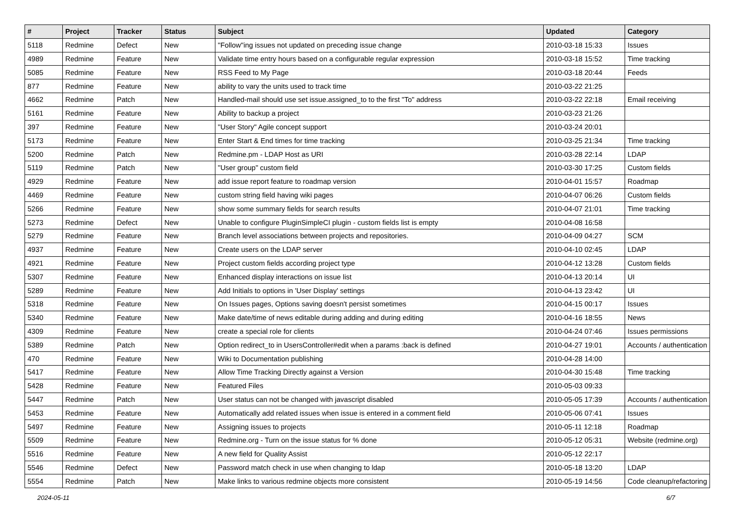| # | Project | Tracker | Status | Subject | Updated | Category |
| --- | --- | --- | --- | --- | --- | --- |
| 5118 | Redmine | Defect | New | "Follow"ing issues not updated on preceding issue change | 2010-03-18 15:33 | Issues |
| 4989 | Redmine | Feature | New | Validate time entry hours based on a configurable regular expression | 2010-03-18 15:52 | Time tracking |
| 5085 | Redmine | Feature | New | RSS Feed to My Page | 2010-03-18 20:44 | Feeds |
| 877 | Redmine | Feature | New | ability to vary the units used to track time | 2010-03-22 21:25 | |
| 4662 | Redmine | Patch | New | Handled-mail should use set issue.assigned_to to the first "To" address | 2010-03-22 22:18 | Email receiving |
| 5161 | Redmine | Feature | New | Ability to backup a project | 2010-03-23 21:26 | |
| 397 | Redmine | Feature | New | "User Story" Agile concept support | 2010-03-24 20:01 | |
| 5173 | Redmine | Feature | New | Enter Start & End times for time tracking | 2010-03-25 21:34 | Time tracking |
| 5200 | Redmine | Patch | New | Redmine.pm - LDAP Host as URI | 2010-03-28 22:14 | LDAP |
| 5119 | Redmine | Patch | New | "User group" custom field | 2010-03-30 17:25 | Custom fields |
| 4929 | Redmine | Feature | New | add issue report feature to roadmap version | 2010-04-01 15:57 | Roadmap |
| 4469 | Redmine | Feature | New | custom string field having wiki pages | 2010-04-07 06:26 | Custom fields |
| 5266 | Redmine | Feature | New | show some summary fields for search results | 2010-04-07 21:01 | Time tracking |
| 5273 | Redmine | Defect | New | Unable to configure PluginSimpleCI plugin - custom fields list is empty | 2010-04-08 16:58 | |
| 5279 | Redmine | Feature | New | Branch level associations between projects and repositories. | 2010-04-09 04:27 | SCM |
| 4937 | Redmine | Feature | New | Create users on the LDAP server | 2010-04-10 02:45 | LDAP |
| 4921 | Redmine | Feature | New | Project custom fields according project type | 2010-04-12 13:28 | Custom fields |
| 5307 | Redmine | Feature | New | Enhanced display interactions on issue list | 2010-04-13 20:14 | UI |
| 5289 | Redmine | Feature | New | Add Initials to options in 'User Display' settings | 2010-04-13 23:42 | UI |
| 5318 | Redmine | Feature | New | On Issues pages, Options saving doesn't persist sometimes | 2010-04-15 00:17 | Issues |
| 5340 | Redmine | Feature | New | Make date/time of news editable during adding and during editing | 2010-04-16 18:55 | News |
| 4309 | Redmine | Feature | New | create a special role for clients | 2010-04-24 07:46 | Issues permissions |
| 5389 | Redmine | Patch | New | Option redirect_to in UsersController#edit when a params :back is defined | 2010-04-27 19:01 | Accounts / authentication |
| 470 | Redmine | Feature | New | Wiki to Documentation publishing | 2010-04-28 14:00 | |
| 5417 | Redmine | Feature | New | Allow Time Tracking Directly against a Version | 2010-04-30 15:48 | Time tracking |
| 5428 | Redmine | Feature | New | Featured Files | 2010-05-03 09:33 | |
| 5447 | Redmine | Patch | New | User status can not be changed with javascript disabled | 2010-05-05 17:39 | Accounts / authentication |
| 5453 | Redmine | Feature | New | Automatically add related issues when issue is entered in a comment field | 2010-05-06 07:41 | Issues |
| 5497 | Redmine | Feature | New | Assigning issues to projects | 2010-05-11 12:18 | Roadmap |
| 5509 | Redmine | Feature | New | Redmine.org - Turn on the issue status for % done | 2010-05-12 05:31 | Website (redmine.org) |
| 5516 | Redmine | Feature | New | A new field for Quality Assist | 2010-05-12 22:17 | |
| 5546 | Redmine | Defect | New | Password match check in use when changing to ldap | 2010-05-18 13:20 | LDAP |
| 5554 | Redmine | Patch | New | Make links to various redmine objects more consistent | 2010-05-19 14:56 | Code cleanup/refactoring |
2024-05-11 6/7